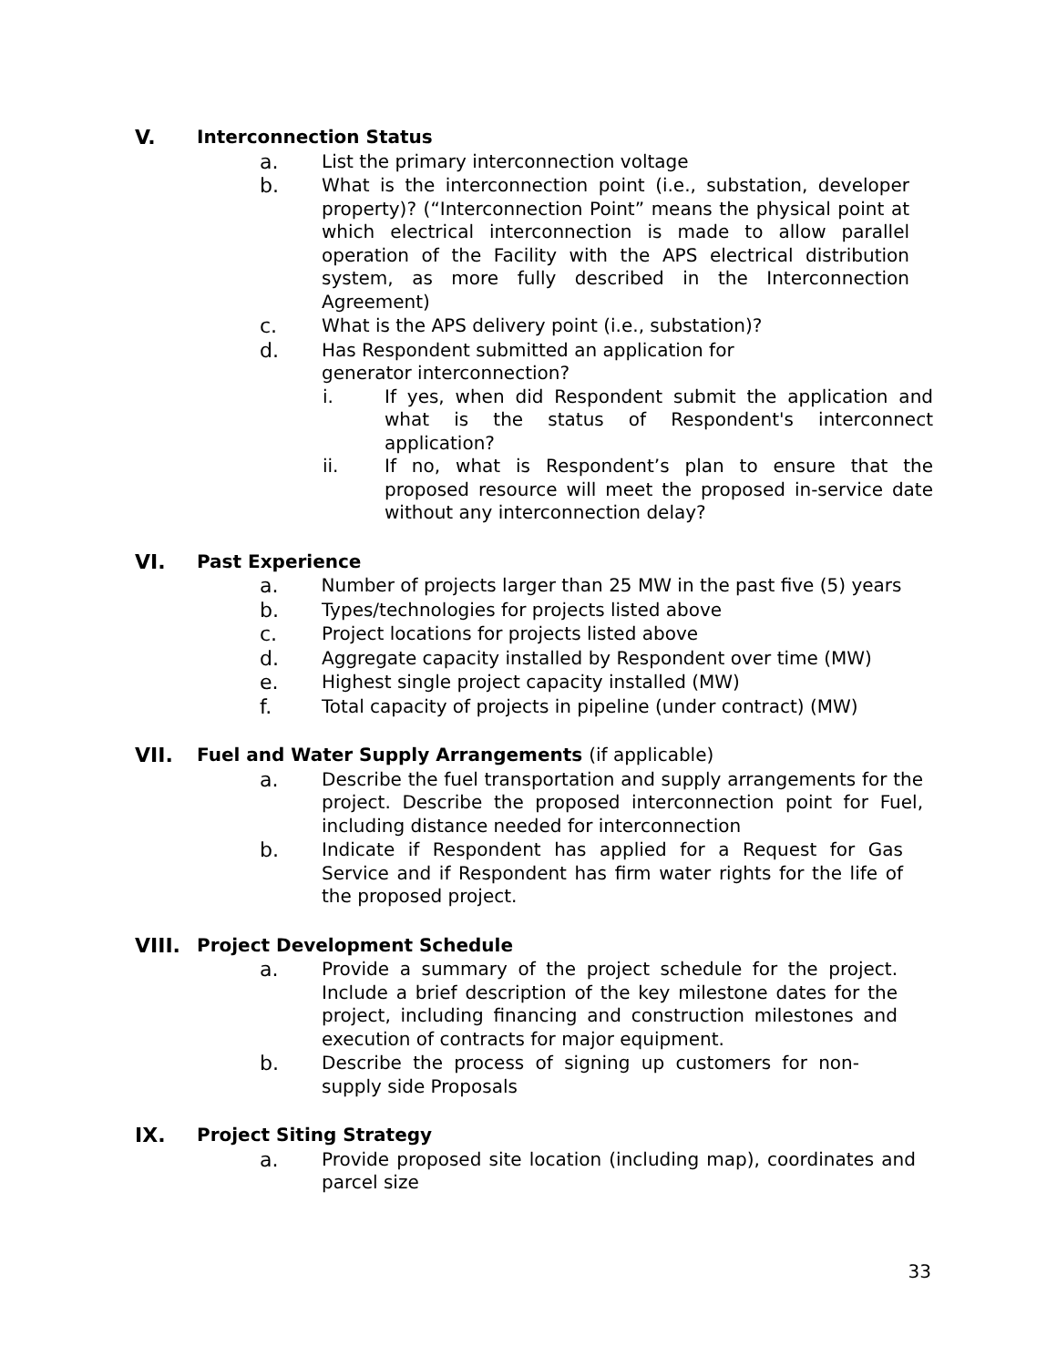V. Interconnection Status
a. List the primary interconnection voltage
b. What is the interconnection point (i.e., substation, developer property)? (“Interconnection Point” means the physical point at which electrical interconnection is made to allow parallel operation of the Facility with the APS electrical distribution system, as more fully described in the Interconnection Agreement)
c. What is the APS delivery point (i.e., substation)?
d. Has Respondent submitted an application for generator interconnection?
i. If yes, when did Respondent submit the application and what is the status of Respondent's interconnect application?
ii. If no, what is Respondent’s plan to ensure that the proposed resource will meet the proposed in-service date without any interconnection delay?
VI. Past Experience
a. Number of projects larger than 25 MW in the past five (5) years
b. Types/technologies for projects listed above
c. Project locations for projects listed above
d. Aggregate capacity installed by Respondent over time (MW)
e. Highest single project capacity installed (MW)
f. Total capacity of projects in pipeline (under contract) (MW)
VII. Fuel and Water Supply Arrangements (if applicable)
a. Describe the fuel transportation and supply arrangements for the project. Describe the proposed interconnection point for Fuel, including distance needed for interconnection
b. Indicate if Respondent has applied for a Request for Gas Service and if Respondent has firm water rights for the life of the proposed project.
VIII. Project Development Schedule
a. Provide a summary of the project schedule for the project. Include a brief description of the key milestone dates for the project, including financing and construction milestones and execution of contracts for major equipment.
b. Describe the process of signing up customers for non-supply side Proposals
IX. Project Siting Strategy
a. Provide proposed site location (including map), coordinates and parcel size
33